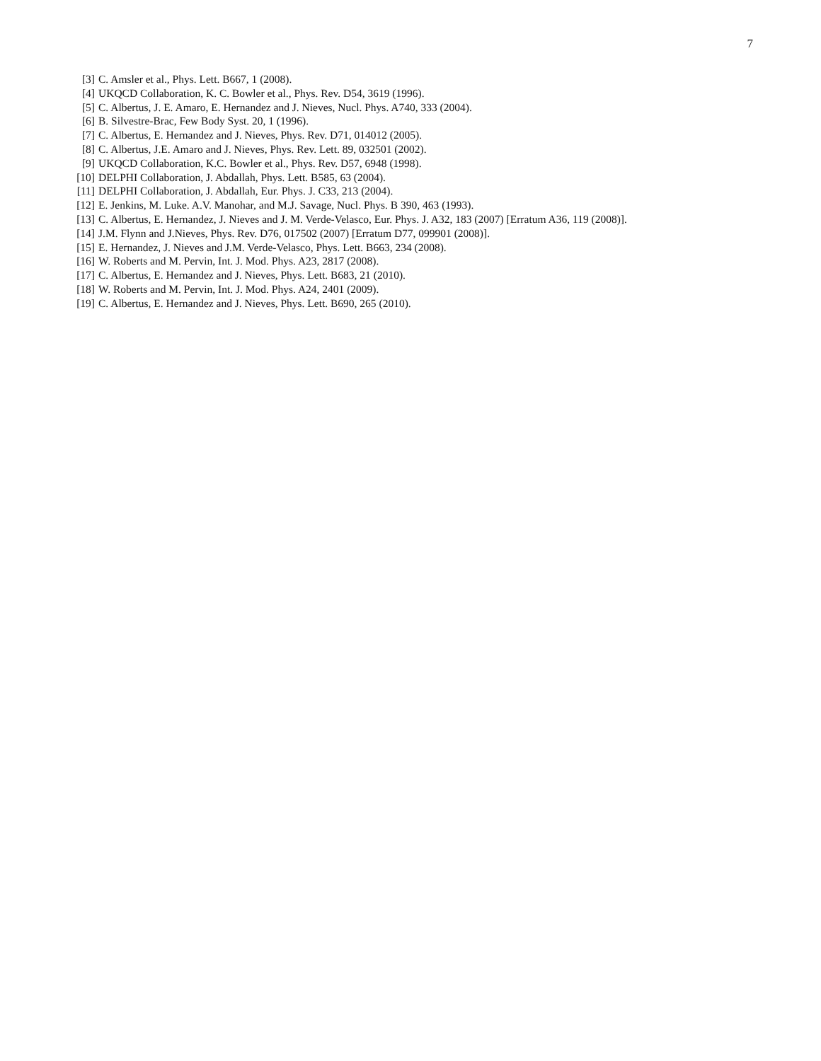7
[3] C. Amsler et al., Phys. Lett. B667, 1 (2008).
[4] UKQCD Collaboration, K. C. Bowler et al., Phys. Rev. D54, 3619 (1996).
[5] C. Albertus, J. E. Amaro, E. Hernandez and J. Nieves, Nucl. Phys. A740, 333 (2004).
[6] B. Silvestre-Brac, Few Body Syst. 20, 1 (1996).
[7] C. Albertus, E. Hernandez and J. Nieves, Phys. Rev. D71, 014012 (2005).
[8] C. Albertus, J.E. Amaro and J. Nieves, Phys. Rev. Lett. 89, 032501 (2002).
[9] UKQCD Collaboration, K.C. Bowler et al., Phys. Rev. D57, 6948 (1998).
[10] DELPHI Collaboration, J. Abdallah, Phys. Lett. B585, 63 (2004).
[11] DELPHI Collaboration, J. Abdallah, Eur. Phys. J. C33, 213 (2004).
[12] E. Jenkins, M. Luke. A.V. Manohar, and M.J. Savage, Nucl. Phys. B 390, 463 (1993).
[13] C. Albertus, E. Hernandez, J. Nieves and J. M. Verde-Velasco, Eur. Phys. J. A32, 183 (2007) [Erratum A36, 119 (2008)].
[14] J.M. Flynn and J.Nieves, Phys. Rev. D76, 017502 (2007) [Erratum D77, 099901 (2008)].
[15] E. Hernandez, J. Nieves and J.M. Verde-Velasco, Phys. Lett. B663, 234 (2008).
[16] W. Roberts and M. Pervin, Int. J. Mod. Phys. A23, 2817 (2008).
[17] C. Albertus, E. Hernandez and J. Nieves, Phys. Lett. B683, 21 (2010).
[18] W. Roberts and M. Pervin, Int. J. Mod. Phys. A24, 2401 (2009).
[19] C. Albertus, E. Hernandez and J. Nieves, Phys. Lett. B690, 265 (2010).